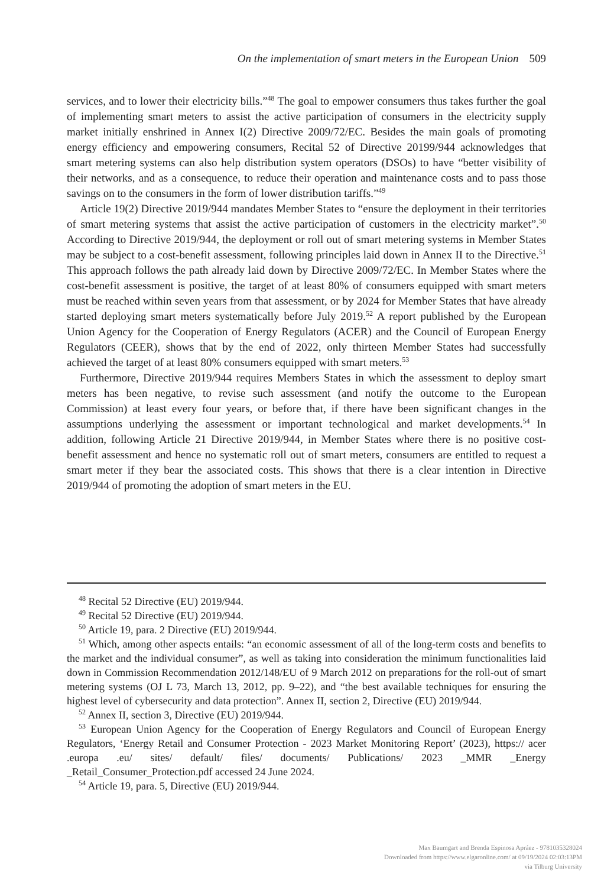On the implementation of smart meters in the European Union 509
services, and to lower their electricity bills.”<sup>48</sup> The goal to empower consumers thus takes further the goal of implementing smart meters to assist the active participation of consumers in the electricity supply market initially enshrined in Annex I(2) Directive 2009/72/EC. Besides the main goals of promoting energy efficiency and empowering consumers, Recital 52 of Directive 20199/944 acknowledges that smart metering systems can also help distribution system operators (DSOs) to have “better visibility of their networks, and as a consequence, to reduce their operation and maintenance costs and to pass those savings on to the consumers in the form of lower distribution tariffs.”<sup>49</sup>
Article 19(2) Directive 2019/944 mandates Member States to “ensure the deployment in their territories of smart metering systems that assist the active participation of customers in the electricity market”.<sup>50</sup> According to Directive 2019/944, the deployment or roll out of smart metering systems in Member States may be subject to a cost-benefit assessment, following principles laid down in Annex II to the Directive.<sup>51</sup> This approach follows the path already laid down by Directive 2009/72/EC. In Member States where the cost-benefit assessment is positive, the target of at least 80% of consumers equipped with smart meters must be reached within seven years from that assessment, or by 2024 for Member States that have already started deploying smart meters systematically before July 2019.<sup>52</sup> A report published by the European Union Agency for the Cooperation of Energy Regulators (ACER) and the Council of European Energy Regulators (CEER), shows that by the end of 2022, only thirteen Member States had successfully achieved the target of at least 80% consumers equipped with smart meters.<sup>53</sup>
Furthermore, Directive 2019/944 requires Members States in which the assessment to deploy smart meters has been negative, to revise such assessment (and notify the outcome to the European Commission) at least every four years, or before that, if there have been significant changes in the assumptions underlying the assessment or important technological and market developments.<sup>54</sup> In addition, following Article 21 Directive 2019/944, in Member States where there is no positive cost-benefit assessment and hence no systematic roll out of smart meters, consumers are entitled to request a smart meter if they bear the associated costs. This shows that there is a clear intention in Directive 2019/944 of promoting the adoption of smart meters in the EU.
<sup>48</sup> Recital 52 Directive (EU) 2019/944.
<sup>49</sup> Recital 52 Directive (EU) 2019/944.
<sup>50</sup> Article 19, para. 2 Directive (EU) 2019/944.
<sup>51</sup> Which, among other aspects entails: “an economic assessment of all of the long-term costs and benefits to the market and the individual consumer”, as well as taking into consideration the minimum functionalities laid down in Commission Recommendation 2012/148/EU of 9 March 2012 on preparations for the roll-out of smart metering systems (OJ L 73, March 13, 2012, pp. 9–22), and “the best available techniques for ensuring the highest level of cybersecurity and data protection”. Annex II, section 2, Directive (EU) 2019/944.
<sup>52</sup> Annex II, section 3, Directive (EU) 2019/944.
<sup>53</sup> European Union Agency for the Cooperation of Energy Regulators and Council of European Energy Regulators, ‘Energy Retail and Consumer Protection - 2023 Market Monitoring Report’ (2023), https:// acer .europa .eu/ sites/ default/ files/ documents/ Publications/ 2023 _MMR _Energy _Retail_Consumer_Protection.pdf accessed 24 June 2024.
<sup>54</sup> Article 19, para. 5, Directive (EU) 2019/944.
Max Baumgart and Brenda Espinosa Apráez - 9781035328024
Downloaded from https://www.elgaronline.com/ at 09/19/2024 02:03:13PM
via Tilburg University